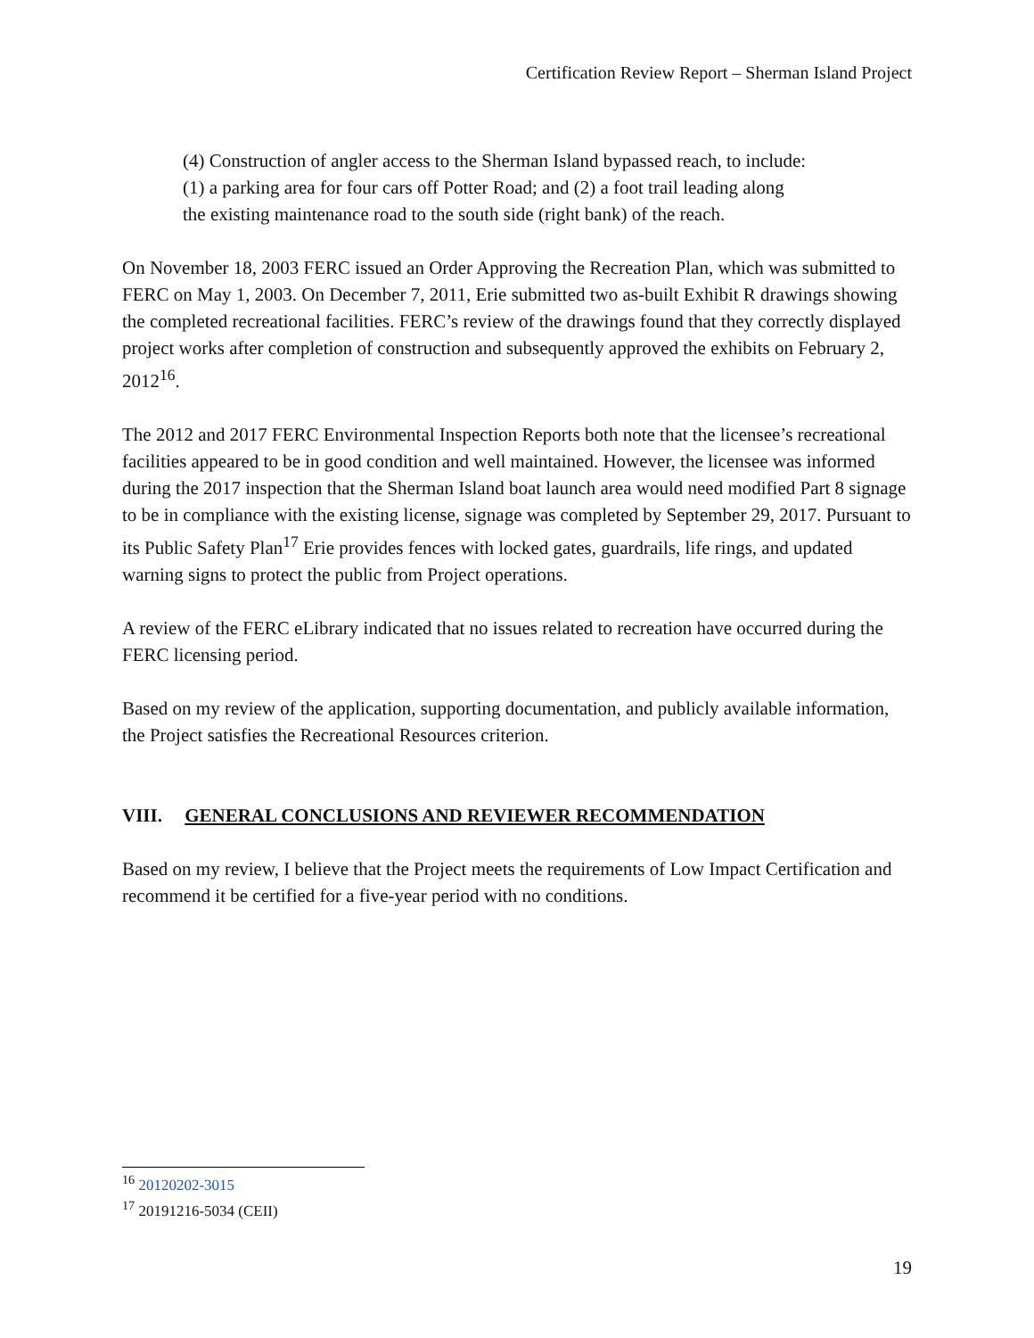Certification Review Report – Sherman Island Project
(4) Construction of angler access to the Sherman Island bypassed reach, to include: (1) a parking area for four cars off Potter Road; and (2) a foot trail leading along the existing maintenance road to the south side (right bank) of the reach.
On November 18, 2003 FERC issued an Order Approving the Recreation Plan, which was submitted to FERC on May 1, 2003. On December 7, 2011, Erie submitted two as-built Exhibit R drawings showing the completed recreational facilities. FERC’s review of the drawings found that they correctly displayed project works after completion of construction and subsequently approved the exhibits on February 2, 2012<sup>16</sup>.
The 2012 and 2017 FERC Environmental Inspection Reports both note that the licensee’s recreational facilities appeared to be in good condition and well maintained. However, the licensee was informed during the 2017 inspection that the Sherman Island boat launch area would need modified Part 8 signage to be in compliance with the existing license, signage was completed by September 29, 2017. Pursuant to its Public Safety Plan<sup>17</sup> Erie provides fences with locked gates, guardrails, life rings, and updated warning signs to protect the public from Project operations.
A review of the FERC eLibrary indicated that no issues related to recreation have occurred during the FERC licensing period.
Based on my review of the application, supporting documentation, and publicly available information, the Project satisfies the Recreational Resources criterion.
VIII. GENERAL CONCLUSIONS AND REVIEWER RECOMMENDATION
Based on my review, I believe that the Project meets the requirements of Low Impact Certification and recommend it be certified for a five-year period with no conditions.
<sup>16</sup> 20120202-3015
<sup>17</sup> 20191216-5034 (CEII)
19